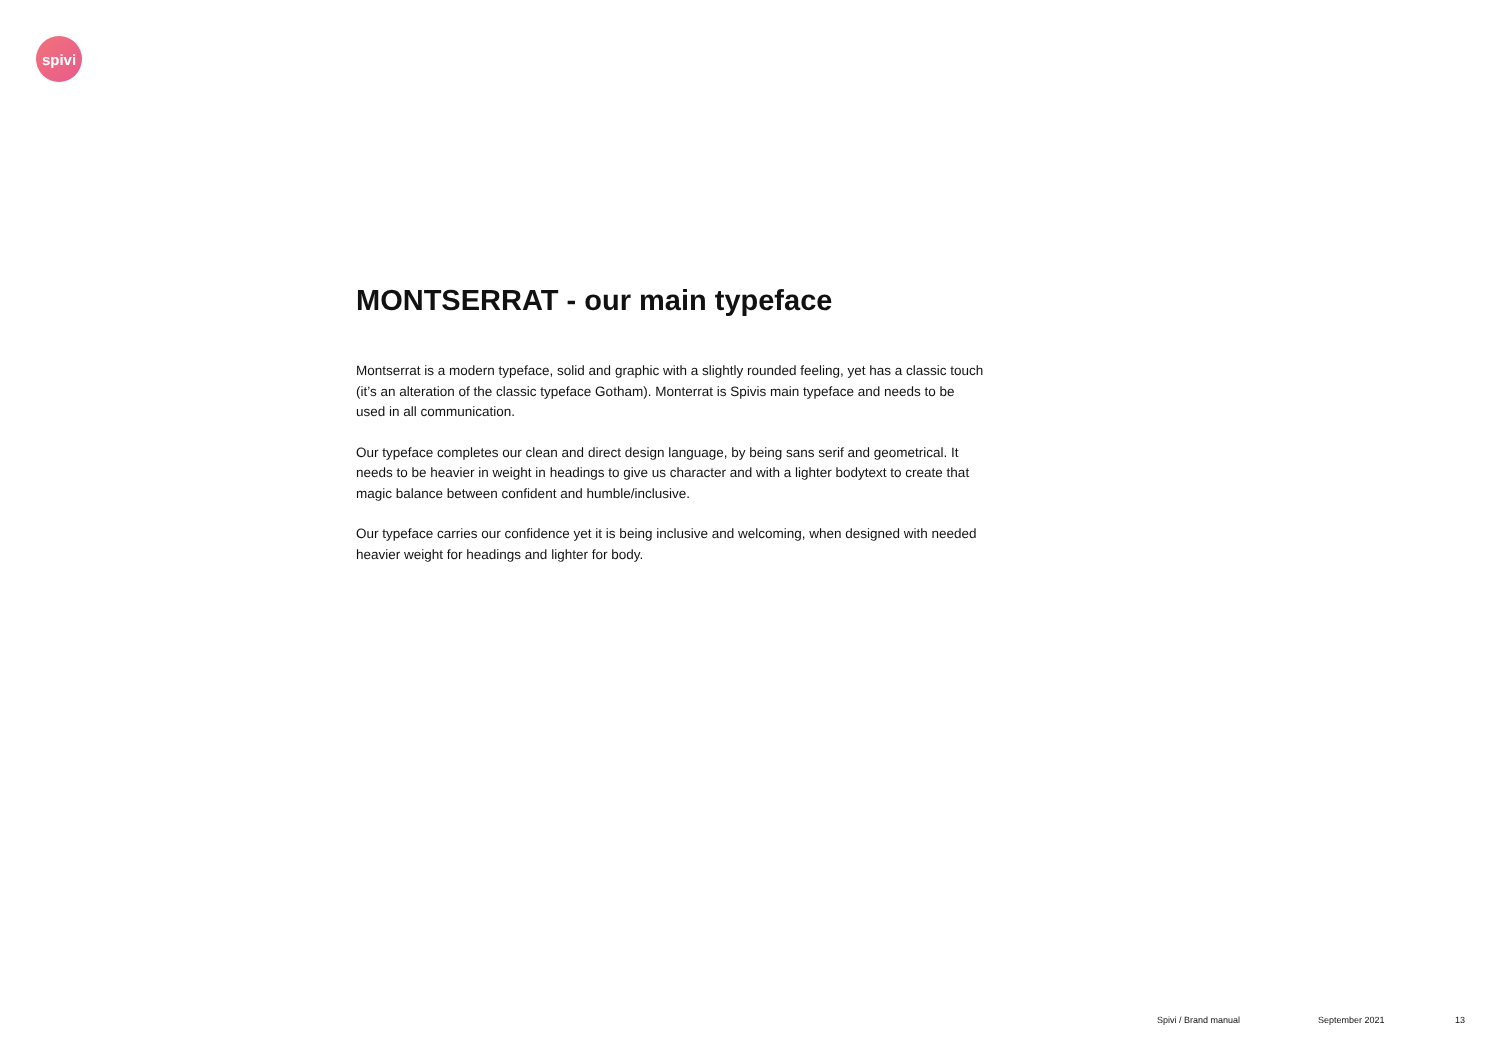spivi
MONTSERRAT - our main typeface
Montserrat is a modern typeface, solid and graphic with a slightly rounded feeling, yet has a classic touch (it’s an alteration of the classic typeface Gotham). Monterrat is Spivis main typeface and needs to be used in all communication.
Our typeface completes our clean and direct design language, by being sans serif and geometrical. It needs to be heavier in weight in headings to give us character and with a lighter bodytext to create that magic balance between confident and humble/inclusive.
Our typeface carries our confidence yet it is being inclusive and welcoming, when designed with needed heavier weight for headings and lighter for body.
Spivi / Brand manual September 2021 13